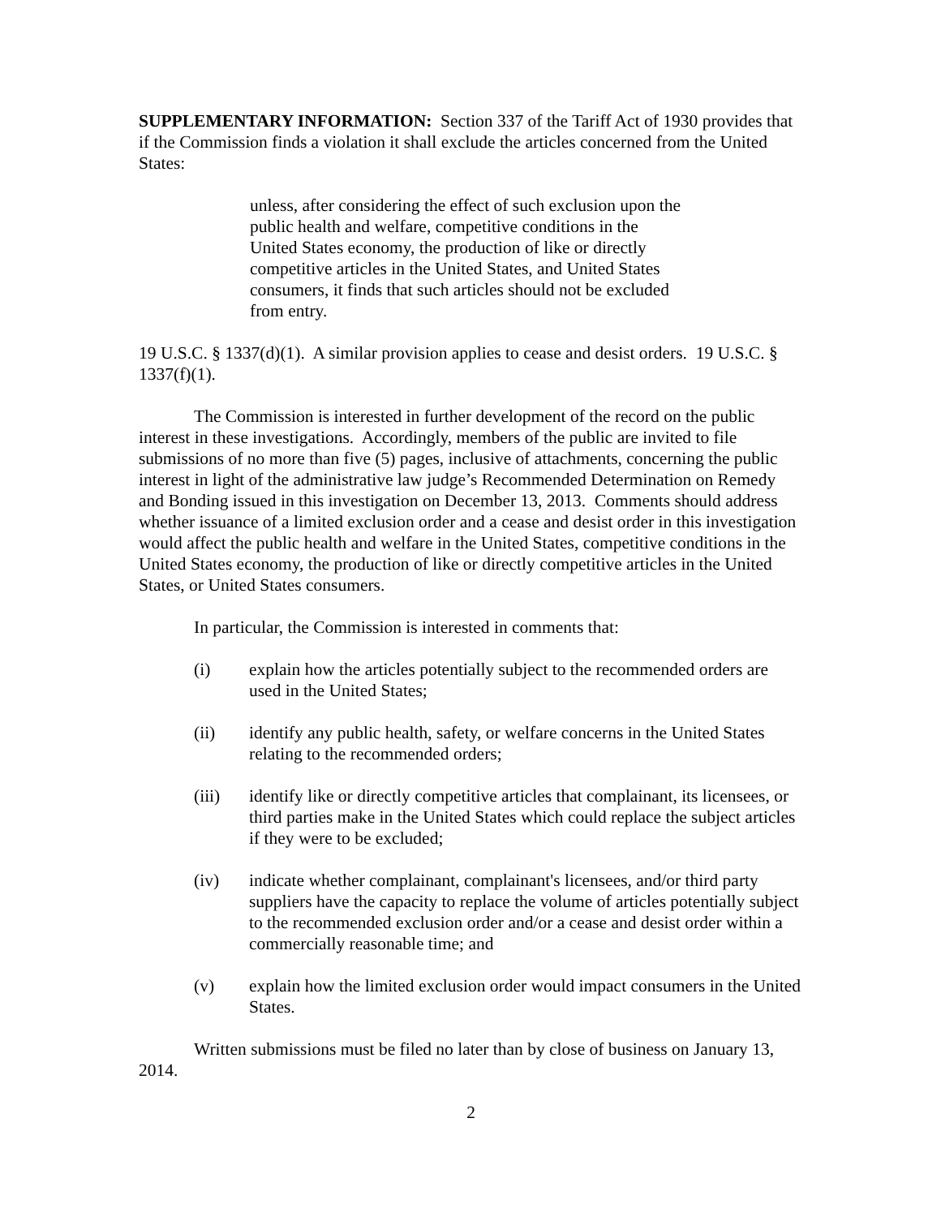SUPPLEMENTARY INFORMATION: Section 337 of the Tariff Act of 1930 provides that if the Commission finds a violation it shall exclude the articles concerned from the United States:
unless, after considering the effect of such exclusion upon the public health and welfare, competitive conditions in the United States economy, the production of like or directly competitive articles in the United States, and United States consumers, it finds that such articles should not be excluded from entry.
19 U.S.C. § 1337(d)(1). A similar provision applies to cease and desist orders. 19 U.S.C. § 1337(f)(1).
The Commission is interested in further development of the record on the public interest in these investigations. Accordingly, members of the public are invited to file submissions of no more than five (5) pages, inclusive of attachments, concerning the public interest in light of the administrative law judge’s Recommended Determination on Remedy and Bonding issued in this investigation on December 13, 2013. Comments should address whether issuance of a limited exclusion order and a cease and desist order in this investigation would affect the public health and welfare in the United States, competitive conditions in the United States economy, the production of like or directly competitive articles in the United States, or United States consumers.
In particular, the Commission is interested in comments that:
(i) explain how the articles potentially subject to the recommended orders are used in the United States;
(ii) identify any public health, safety, or welfare concerns in the United States relating to the recommended orders;
(iii) identify like or directly competitive articles that complainant, its licensees, or third parties make in the United States which could replace the subject articles if they were to be excluded;
(iv) indicate whether complainant, complainant's licensees, and/or third party suppliers have the capacity to replace the volume of articles potentially subject to the recommended exclusion order and/or a cease and desist order within a commercially reasonable time; and
(v) explain how the limited exclusion order would impact consumers in the United States.
Written submissions must be filed no later than by close of business on January 13, 2014.
2